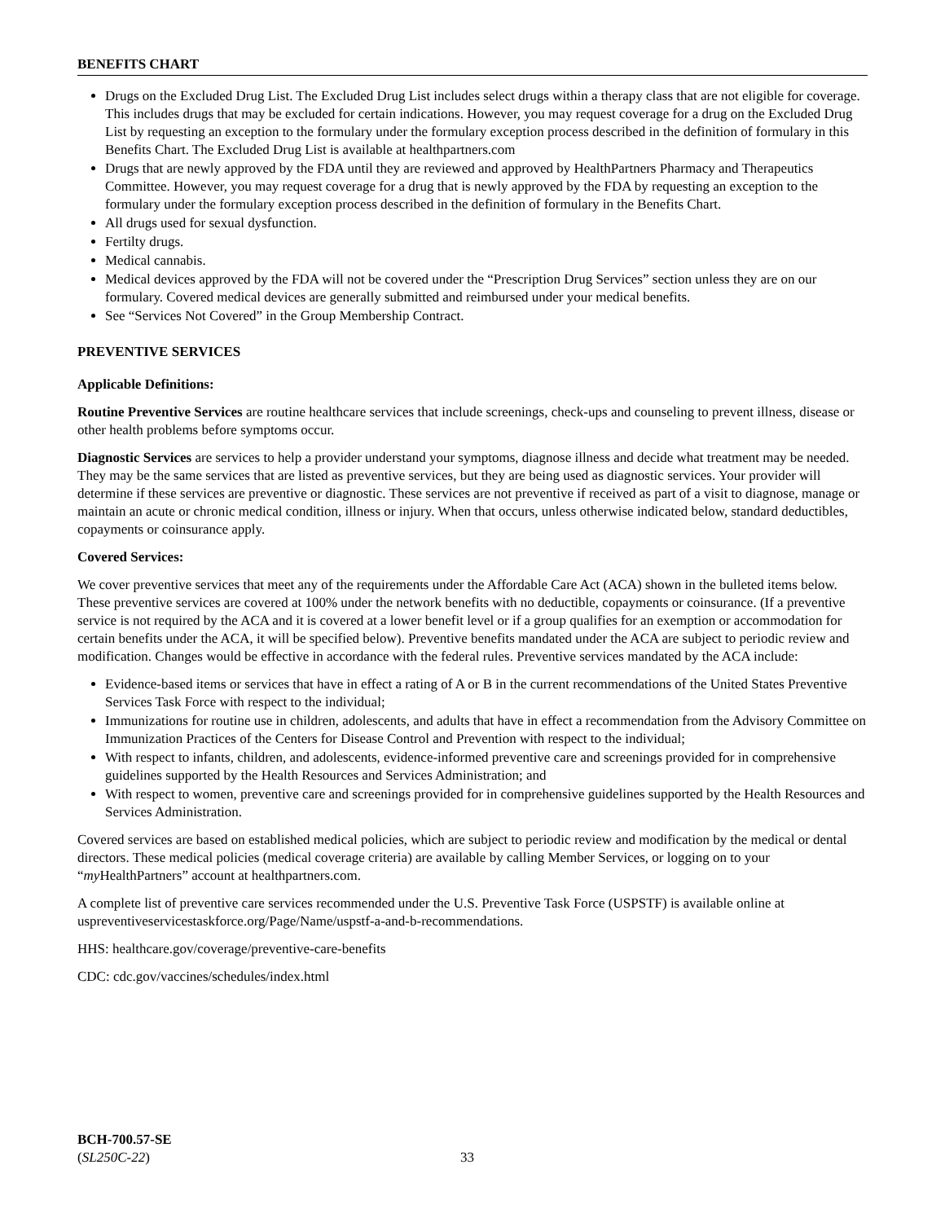BENEFITS CHART
Drugs on the Excluded Drug List. The Excluded Drug List includes select drugs within a therapy class that are not eligible for coverage. This includes drugs that may be excluded for certain indications. However, you may request coverage for a drug on the Excluded Drug List by requesting an exception to the formulary under the formulary exception process described in the definition of formulary in this Benefits Chart. The Excluded Drug List is available at healthpartners.com
Drugs that are newly approved by the FDA until they are reviewed and approved by HealthPartners Pharmacy and Therapeutics Committee. However, you may request coverage for a drug that is newly approved by the FDA by requesting an exception to the formulary under the formulary exception process described in the definition of formulary in the Benefits Chart.
All drugs used for sexual dysfunction.
Fertilty drugs.
Medical cannabis.
Medical devices approved by the FDA will not be covered under the “Prescription Drug Services” section unless they are on our formulary. Covered medical devices are generally submitted and reimbursed under your medical benefits.
See “Services Not Covered” in the Group Membership Contract.
PREVENTIVE SERVICES
Applicable Definitions:
Routine Preventive Services are routine healthcare services that include screenings, check-ups and counseling to prevent illness, disease or other health problems before symptoms occur.
Diagnostic Services are services to help a provider understand your symptoms, diagnose illness and decide what treatment may be needed. They may be the same services that are listed as preventive services, but they are being used as diagnostic services. Your provider will determine if these services are preventive or diagnostic. These services are not preventive if received as part of a visit to diagnose, manage or maintain an acute or chronic medical condition, illness or injury. When that occurs, unless otherwise indicated below, standard deductibles, copayments or coinsurance apply.
Covered Services:
We cover preventive services that meet any of the requirements under the Affordable Care Act (ACA) shown in the bulleted items below. These preventive services are covered at 100% under the network benefits with no deductible, copayments or coinsurance. (If a preventive service is not required by the ACA and it is covered at a lower benefit level or if a group qualifies for an exemption or accommodation for certain benefits under the ACA, it will be specified below). Preventive benefits mandated under the ACA are subject to periodic review and modification. Changes would be effective in accordance with the federal rules. Preventive services mandated by the ACA include:
Evidence-based items or services that have in effect a rating of A or B in the current recommendations of the United States Preventive Services Task Force with respect to the individual;
Immunizations for routine use in children, adolescents, and adults that have in effect a recommendation from the Advisory Committee on Immunization Practices of the Centers for Disease Control and Prevention with respect to the individual;
With respect to infants, children, and adolescents, evidence-informed preventive care and screenings provided for in comprehensive guidelines supported by the Health Resources and Services Administration; and
With respect to women, preventive care and screenings provided for in comprehensive guidelines supported by the Health Resources and Services Administration.
Covered services are based on established medical policies, which are subject to periodic review and modification by the medical or dental directors. These medical policies (medical coverage criteria) are available by calling Member Services, or logging on to your “my HealthPartners” account at healthpartners.com.
A complete list of preventive care services recommended under the U.S. Preventive Task Force (USPSTF) is available online at uspreventiveservicestaskforce.org/Page/Name/uspstf-a-and-b-recommendations.
HHS: healthcare.gov/coverage/preventive-care-benefits
CDC: cdc.gov/vaccines/schedules/index.html
BCH-700.57-SE
(SL250C-22)
33